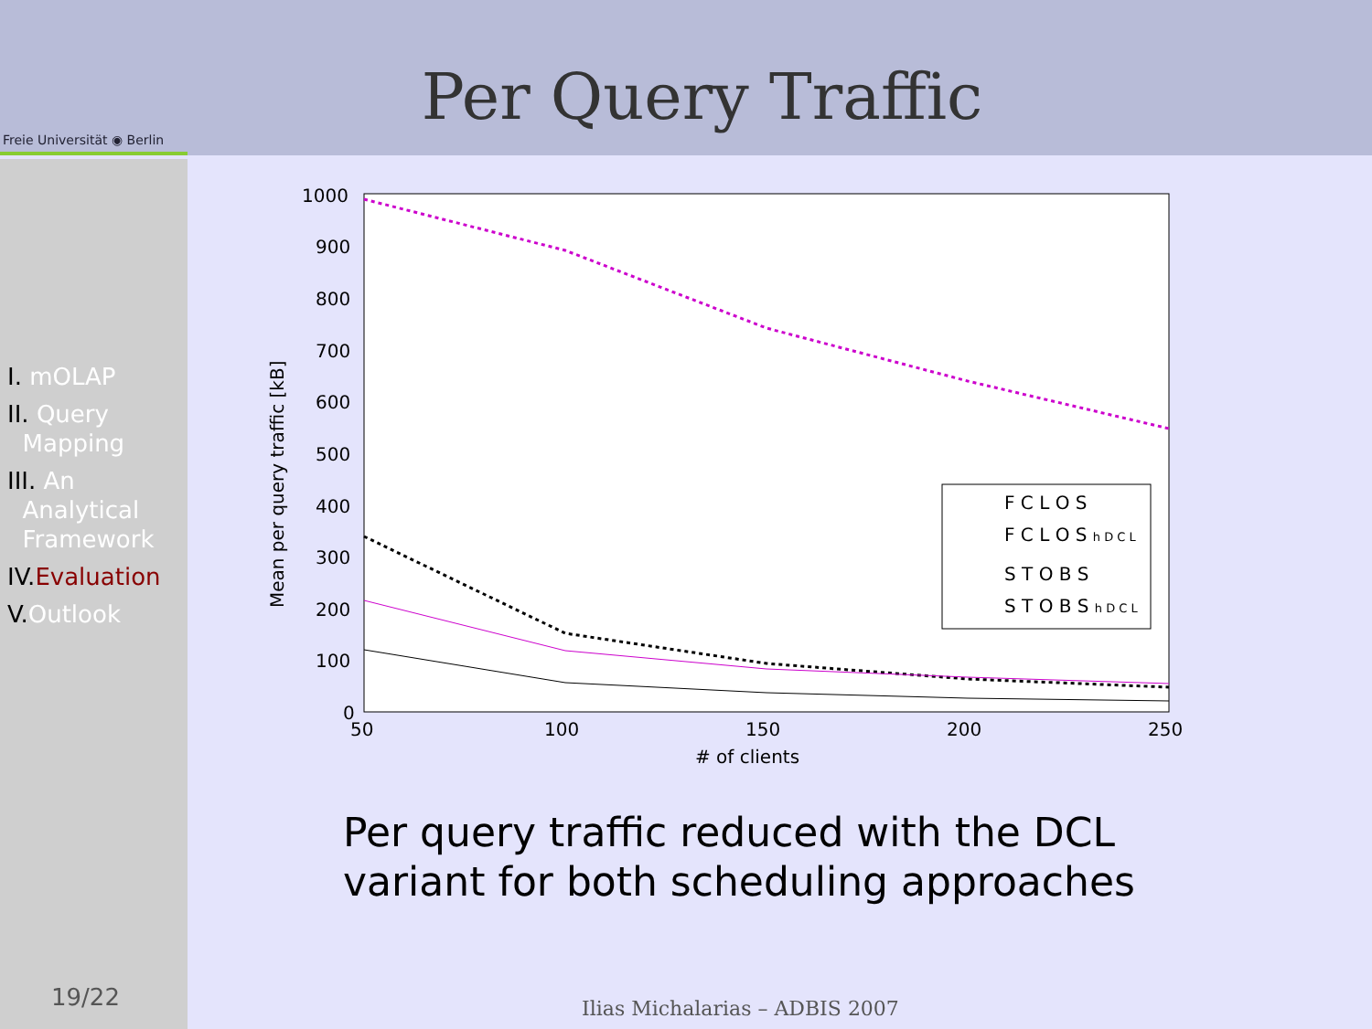Freie Universität ◉ Berlin
Per Query Traffic
I. mOLAP
II. Query
Mapping
III. An
Analytical
Framework
IV. Evaluation
V. Outlook
19/22
1000
900
800
700
600
500
400
300
200
100
0
50
100
150
200
250
# of clients
Mean per query traffic [kB]
F C L O S
F C L O S h D C L
S T O B S
S T O B S h D C L
Per query traffic reduced with the DCL
variant for both scheduling approaches
Ilias Michalarias – ADBIS 2007